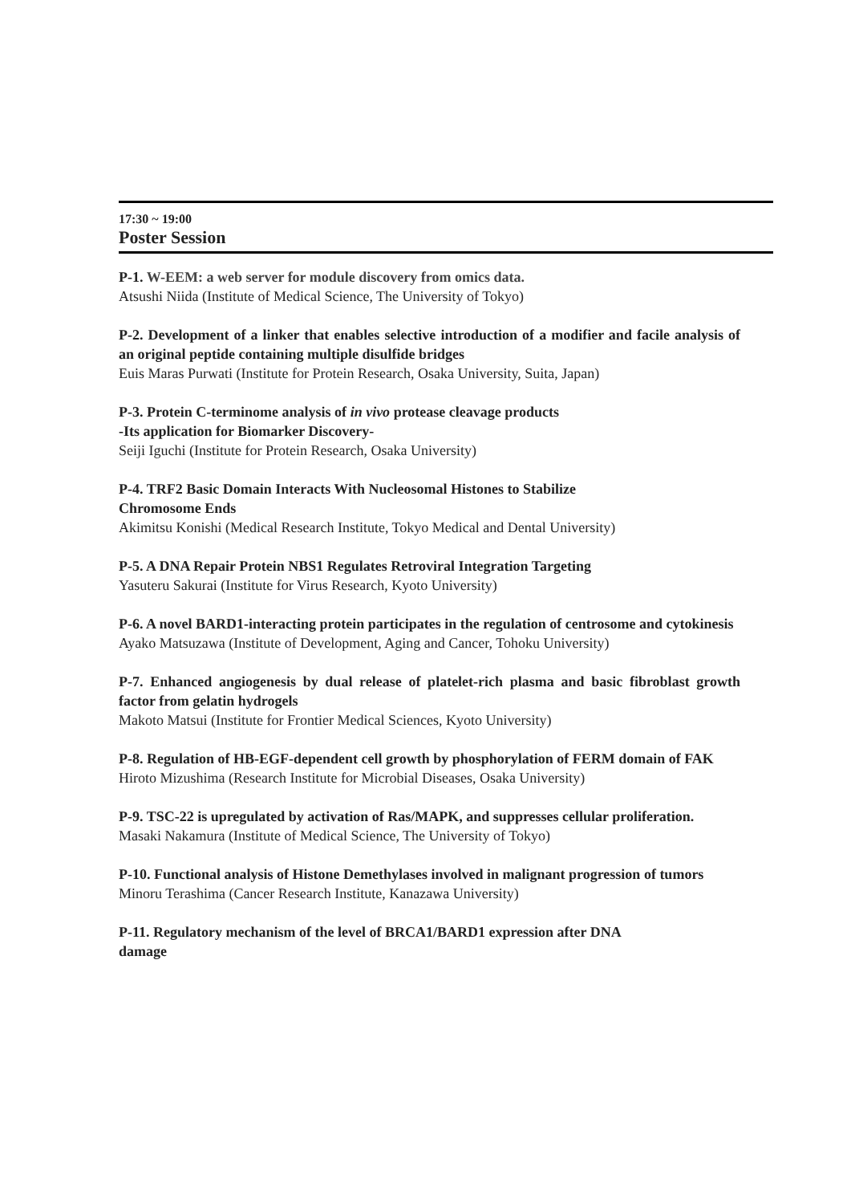17:30 ~ 19:00
Poster Session
P-1. W-EEM: a web server for module discovery from omics data.
Atsushi Niida (Institute of Medical Science, The University of Tokyo)
P-2. Development of a linker that enables selective introduction of a modifier and facile analysis of an original peptide containing multiple disulfide bridges
Euis Maras Purwati (Institute for Protein Research, Osaka University, Suita, Japan)
P-3. Protein C-terminome analysis of in vivo protease cleavage products
-Its application for Biomarker Discovery-
Seiji Iguchi (Institute for Protein Research, Osaka University)
P-4. TRF2 Basic Domain Interacts With Nucleosomal Histones to Stabilize
Chromosome Ends
Akimitsu Konishi (Medical Research Institute, Tokyo Medical and Dental University)
P-5. A DNA Repair Protein NBS1 Regulates Retroviral Integration Targeting
Yasuteru Sakurai (Institute for Virus Research, Kyoto University)
P-6. A novel BARD1-interacting protein participates in the regulation of centrosome and cytokinesis
Ayako Matsuzawa (Institute of Development, Aging and Cancer, Tohoku University)
P-7. Enhanced angiogenesis by dual release of platelet-rich plasma and basic fibroblast growth factor from gelatin hydrogels
Makoto Matsui (Institute for Frontier Medical Sciences, Kyoto University)
P-8. Regulation of HB-EGF-dependent cell growth by phosphorylation of FERM domain of FAK
Hiroto Mizushima (Research Institute for Microbial Diseases, Osaka University)
P-9. TSC-22 is upregulated by activation of Ras/MAPK, and suppresses cellular proliferation.
Masaki Nakamura (Institute of Medical Science, The University of Tokyo)
P-10. Functional analysis of Histone Demethylases involved in malignant progression of tumors
Minoru Terashima (Cancer Research Institute, Kanazawa University)
P-11. Regulatory mechanism of the level of BRCA1/BARD1 expression after DNA
damage